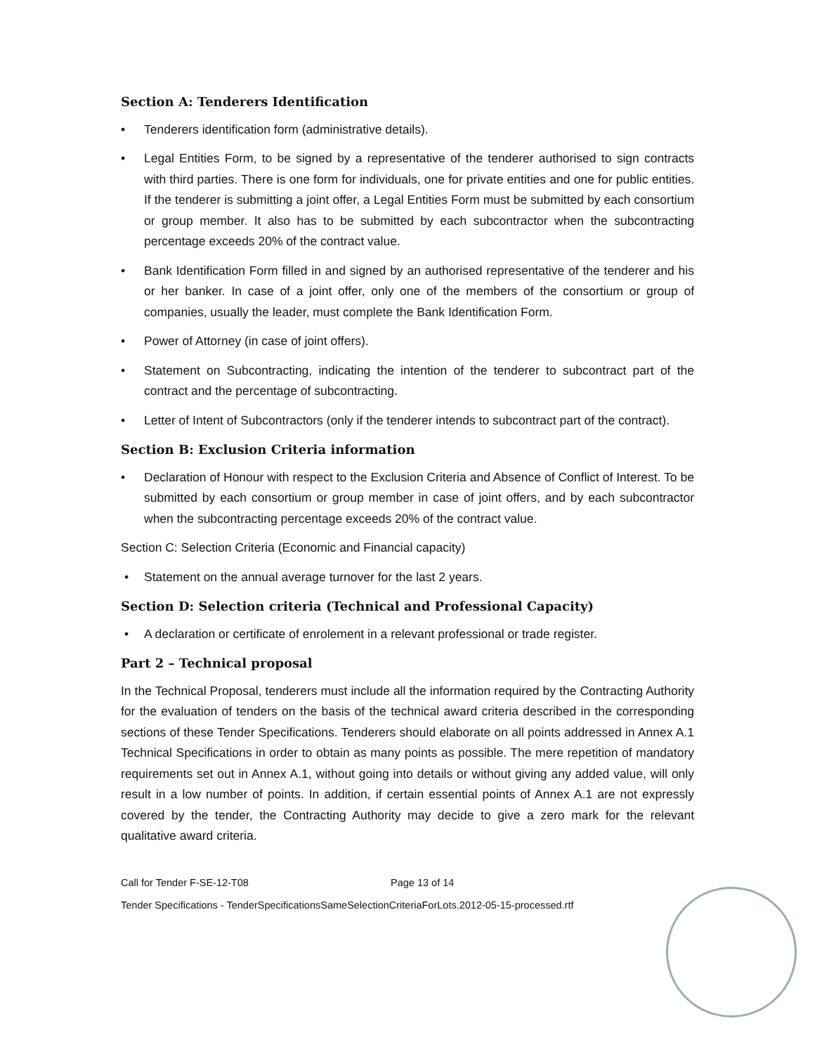Section A: Tenderers Identification
• Tenderers identification form (administrative details).
• Legal Entities Form, to be signed by a representative of the tenderer authorised to sign contracts with third parties. There is one form for individuals, one for private entities and one for public entities. If the tenderer is submitting a joint offer, a Legal Entities Form must be submitted by each consortium or group member. It also has to be submitted by each subcontractor when the subcontracting percentage exceeds 20% of the contract value.
• Bank Identification Form filled in and signed by an authorised representative of the tenderer and his or her banker. In case of a joint offer, only one of the members of the consortium or group of companies, usually the leader, must complete the Bank Identification Form.
• Power of Attorney (in case of joint offers).
• Statement on Subcontracting, indicating the intention of the tenderer to subcontract part of the contract and the percentage of subcontracting.
• Letter of Intent of Subcontractors (only if the tenderer intends to subcontract part of the contract).
Section B: Exclusion Criteria information
• Declaration of Honour with respect to the Exclusion Criteria and Absence of Conflict of Interest. To be submitted by each consortium or group member in case of joint offers, and by each subcontractor when the subcontracting percentage exceeds 20% of the contract value.
Section C: Selection Criteria (Economic and Financial capacity)
• Statement on the annual average turnover for the last 2 years.
Section D: Selection criteria (Technical and Professional Capacity)
• A declaration or certificate of enrolement in a relevant professional or trade register.
Part 2 – Technical proposal
In the Technical Proposal, tenderers must include all the information required by the Contracting Authority for the evaluation of tenders on the basis of the technical award criteria described in the corresponding sections of these Tender Specifications. Tenderers should elaborate on all points addressed in Annex A.1 Technical Specifications in order to obtain as many points as possible. The mere repetition of mandatory requirements set out in Annex A.1, without going into details or without giving any added value, will only result in a low number of points. In addition, if certain essential points of Annex A.1 are not expressly covered by the tender, the Contracting Authority may decide to give a zero mark for the relevant qualitative award criteria.
Call for Tender F-SE-12-T08 Page 13 of 14
Tender Specifications - TenderSpecificationsSameSelectionCriteriaForLots.2012-05-15-processed.rtf